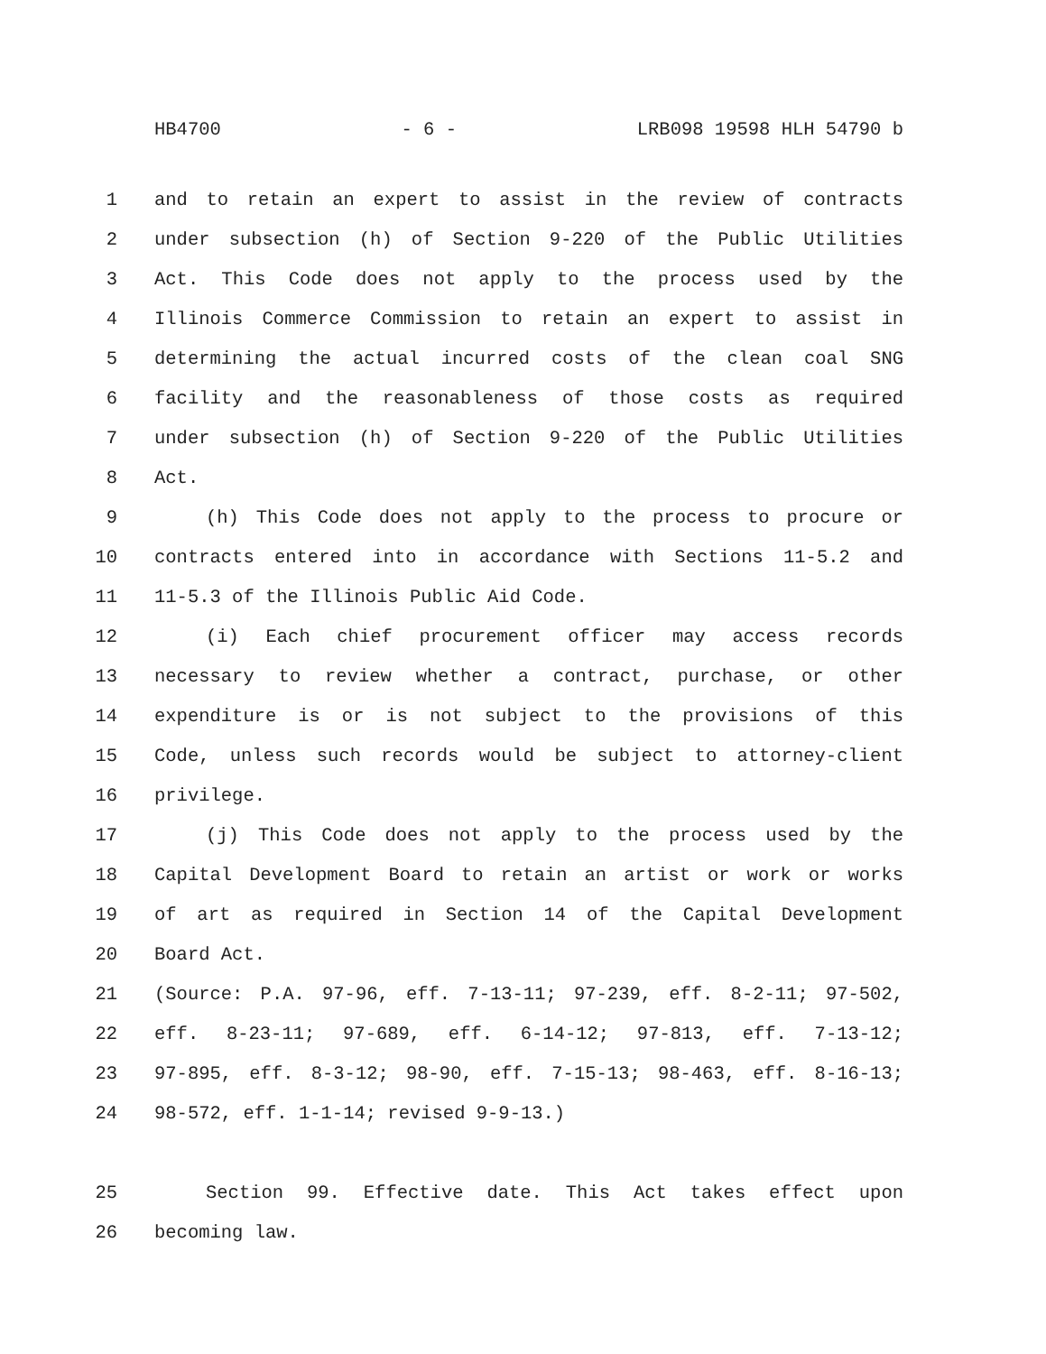HB4700 - 6 - LRB098 19598 HLH 54790 b
1 and to retain an expert to assist in the review of contracts
2 under subsection (h) of Section 9-220 of the Public Utilities
3 Act. This Code does not apply to the process used by the
4 Illinois Commerce Commission to retain an expert to assist in
5 determining the actual incurred costs of the clean coal SNG
6 facility and the reasonableness of those costs as required
7 under subsection (h) of Section 9-220 of the Public Utilities
8 Act.
9 (h) This Code does not apply to the process to procure or
10 contracts entered into in accordance with Sections 11-5.2 and
11 11-5.3 of the Illinois Public Aid Code.
12 (i) Each chief procurement officer may access records
13 necessary to review whether a contract, purchase, or other
14 expenditure is or is not subject to the provisions of this
15 Code, unless such records would be subject to attorney-client
16 privilege.
17 (j) This Code does not apply to the process used by the
18 Capital Development Board to retain an artist or work or works
19 of art as required in Section 14 of the Capital Development
20 Board Act.
21 (Source: P.A. 97-96, eff. 7-13-11; 97-239, eff. 8-2-11; 97-502,
22 eff. 8-23-11; 97-689, eff. 6-14-12; 97-813, eff. 7-13-12;
23 97-895, eff. 8-3-12; 98-90, eff. 7-15-13; 98-463, eff. 8-16-13;
24 98-572, eff. 1-1-14; revised 9-9-13.)
25 Section 99. Effective date. This Act takes effect upon
26 becoming law.